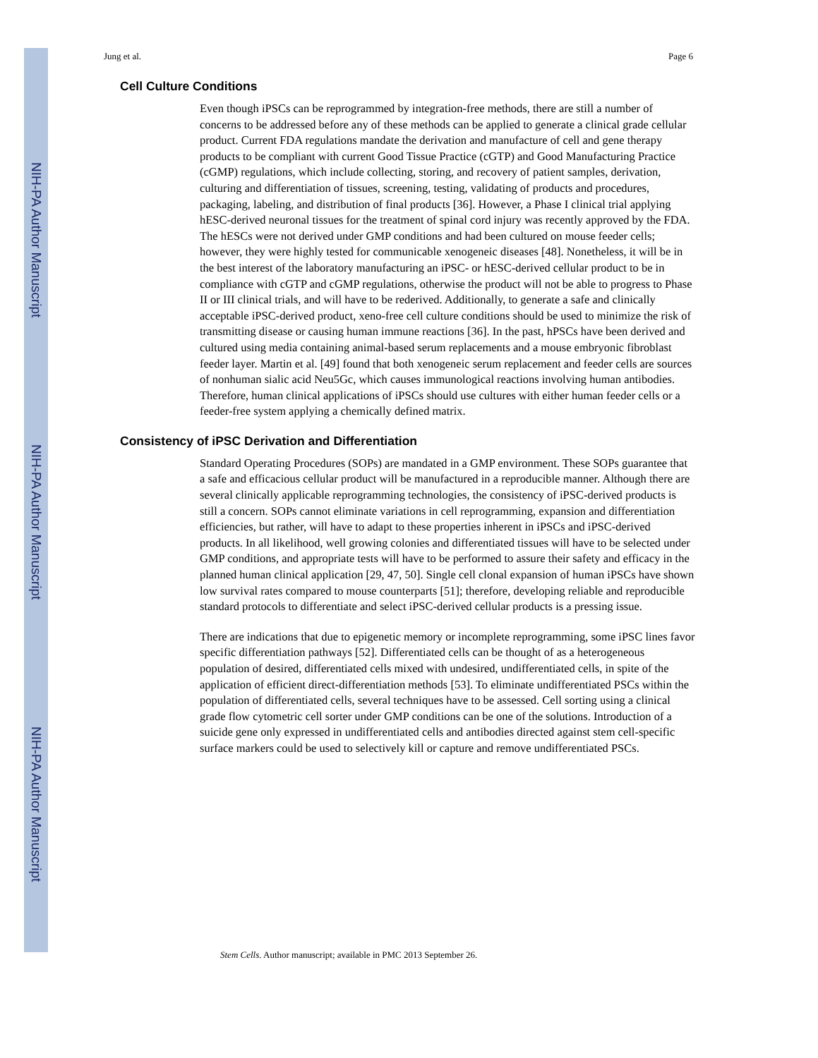NIH-PA Author Manuscript
NIH-PA Author Manuscript
NIH-PA Author Manuscript
Jung et al. Page 6
Cell Culture Conditions
Even though iPSCs can be reprogrammed by integration-free methods, there are still a number of concerns to be addressed before any of these methods can be applied to generate a clinical grade cellular product. Current FDA regulations mandate the derivation and manufacture of cell and gene therapy products to be compliant with current Good Tissue Practice (cGTP) and Good Manufacturing Practice (cGMP) regulations, which include collecting, storing, and recovery of patient samples, derivation, culturing and differentiation of tissues, screening, testing, validating of products and procedures, packaging, labeling, and distribution of final products [36]. However, a Phase I clinical trial applying hESC-derived neuronal tissues for the treatment of spinal cord injury was recently approved by the FDA. The hESCs were not derived under GMP conditions and had been cultured on mouse feeder cells; however, they were highly tested for communicable xenogeneic diseases [48]. Nonetheless, it will be in the best interest of the laboratory manufacturing an iPSC- or hESC-derived cellular product to be in compliance with cGTP and cGMP regulations, otherwise the product will not be able to progress to Phase II or III clinical trials, and will have to be rederived. Additionally, to generate a safe and clinically acceptable iPSC-derived product, xeno-free cell culture conditions should be used to minimize the risk of transmitting disease or causing human immune reactions [36]. In the past, hPSCs have been derived and cultured using media containing animal-based serum replacements and a mouse embryonic fibroblast feeder layer. Martin et al. [49] found that both xenogeneic serum replacement and feeder cells are sources of nonhuman sialic acid Neu5Gc, which causes immunological reactions involving human antibodies. Therefore, human clinical applications of iPSCs should use cultures with either human feeder cells or a feeder-free system applying a chemically defined matrix.
Consistency of iPSC Derivation and Differentiation
Standard Operating Procedures (SOPs) are mandated in a GMP environment. These SOPs guarantee that a safe and efficacious cellular product will be manufactured in a reproducible manner. Although there are several clinically applicable reprogramming technologies, the consistency of iPSC-derived products is still a concern. SOPs cannot eliminate variations in cell reprogramming, expansion and differentiation efficiencies, but rather, will have to adapt to these properties inherent in iPSCs and iPSC-derived products. In all likelihood, well growing colonies and differentiated tissues will have to be selected under GMP conditions, and appropriate tests will have to be performed to assure their safety and efficacy in the planned human clinical application [29, 47, 50]. Single cell clonal expansion of human iPSCs have shown low survival rates compared to mouse counterparts [51]; therefore, developing reliable and reproducible standard protocols to differentiate and select iPSC-derived cellular products is a pressing issue.
There are indications that due to epigenetic memory or incomplete reprogramming, some iPSC lines favor specific differentiation pathways [52]. Differentiated cells can be thought of as a heterogeneous population of desired, differentiated cells mixed with undesired, undifferentiated cells, in spite of the application of efficient direct-differentiation methods [53]. To eliminate undifferentiated PSCs within the population of differentiated cells, several techniques have to be assessed. Cell sorting using a clinical grade flow cytometric cell sorter under GMP conditions can be one of the solutions. Introduction of a suicide gene only expressed in undifferentiated cells and antibodies directed against stem cell-specific surface markers could be used to selectively kill or capture and remove undifferentiated PSCs.
Stem Cells. Author manuscript; available in PMC 2013 September 26.